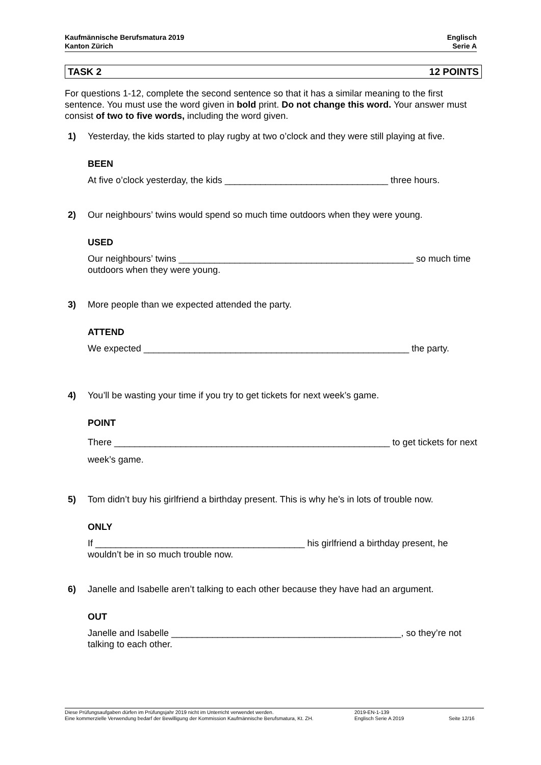Kaufmännische Berufsmatura 2019
Kanton Zürich
Englisch
Serie A
TASK 2 12 POINTS
For questions 1-12, complete the second sentence so that it has a similar meaning to the first sentence. You must use the word given in bold print. Do not change this word. Your answer must consist of two to five words, including the word given.
1) Yesterday, the kids started to play rugby at two o’clock and they were still playing at five.
BEEN
At five o’clock yesterday, the kids ________________________________ three hours.
2) Our neighbours’ twins would spend so much time outdoors when they were young.
USED
Our neighbours’ twins ______________________________________________ so much time outdoors when they were young.
3) More people than we expected attended the party.
ATTEND
We expected ____________________________________________________ the party.
4) You’ll be wasting your time if you try to get tickets for next week’s game.
POINT
There ______________________________________________________ to get tickets for next week’s game.
5) Tom didn’t buy his girlfriend a birthday present. This is why he’s in lots of trouble now.
ONLY
If _________________________________________ his girlfriend a birthday present, he wouldn’t be in so much trouble now.
6) Janelle and Isabelle aren’t talking to each other because they have had an argument.
OUT
Janelle and Isabelle _____________________________________________, so they’re not talking to each other.
Diese Prüfungsaufgaben dürfen im Prüfungsjahr 2019 nicht im Unterricht verwendet werden.
Eine kommerzielle Verwendung bedarf der Bewilligung der Kommission Kaufmännische Berufsmatura, Kt. ZH.
2019-EN-1-139
Englisch Serie A 2019
Seite 12/16